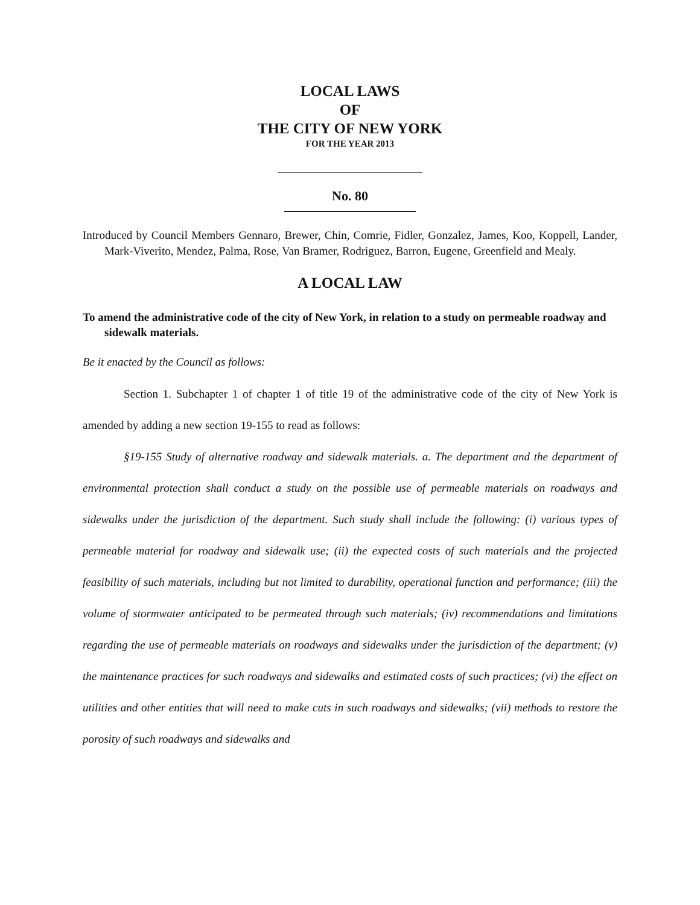LOCAL LAWS
OF
THE CITY OF NEW YORK
FOR THE YEAR 2013
No. 80
Introduced by Council Members Gennaro, Brewer, Chin, Comrie, Fidler, Gonzalez, James, Koo, Koppell, Lander, Mark-Viverito, Mendez, Palma, Rose, Van Bramer, Rodriguez, Barron, Eugene, Greenfield and Mealy.
A LOCAL LAW
To amend the administrative code of the city of New York, in relation to a study on permeable roadway and sidewalk materials.
Be it enacted by the Council as follows:
Section 1. Subchapter 1 of chapter 1 of title 19 of the administrative code of the city of New York is amended by adding a new section 19-155 to read as follows:
§19-155 Study of alternative roadway and sidewalk materials. a. The department and the department of environmental protection shall conduct a study on the possible use of permeable materials on roadways and sidewalks under the jurisdiction of the department. Such study shall include the following: (i) various types of permeable material for roadway and sidewalk use; (ii) the expected costs of such materials and the projected feasibility of such materials, including but not limited to durability, operational function and performance; (iii) the volume of stormwater anticipated to be permeated through such materials; (iv) recommendations and limitations regarding the use of permeable materials on roadways and sidewalks under the jurisdiction of the department; (v) the maintenance practices for such roadways and sidewalks and estimated costs of such practices; (vi) the effect on utilities and other entities that will need to make cuts in such roadways and sidewalks; (vii) methods to restore the porosity of such roadways and sidewalks and